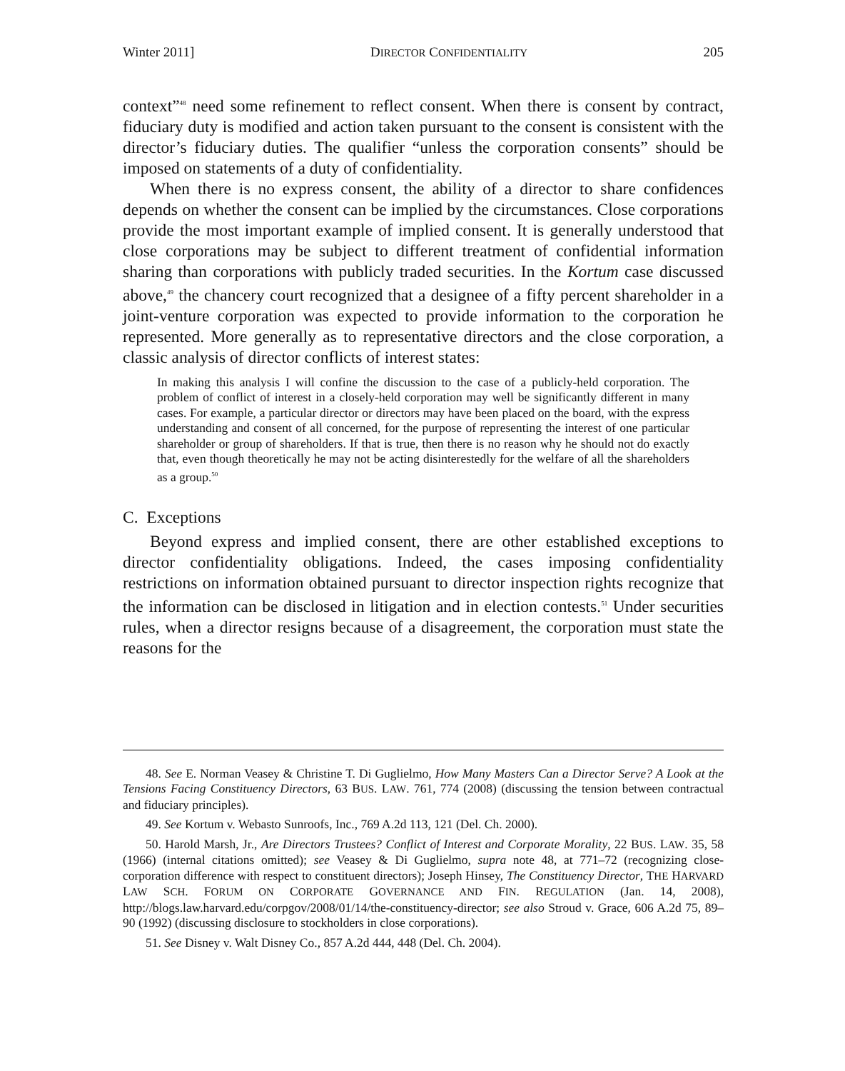Winter 2011] DIRECTOR CONFIDENTIALITY 205
context”<sup>48</sup> need some refinement to reflect consent. When there is consent by contract, fiduciary duty is modified and action taken pursuant to the consent is consistent with the director’s fiduciary duties. The qualifier “unless the corporation consents” should be imposed on statements of a duty of confidentiality.
When there is no express consent, the ability of a director to share confidences depends on whether the consent can be implied by the circumstances. Close corporations provide the most important example of implied consent. It is generally understood that close corporations may be subject to different treatment of confidential information sharing than corporations with publicly traded securities. In the Kortum case discussed above,<sup>49</sup> the chancery court recognized that a designee of a fifty percent shareholder in a joint-venture corporation was expected to provide information to the corporation he represented. More generally as to representative directors and the close corporation, a classic analysis of director conflicts of interest states:
In making this analysis I will confine the discussion to the case of a publicly-held corporation. The problem of conflict of interest in a closely-held corporation may well be significantly different in many cases. For example, a particular director or directors may have been placed on the board, with the express understanding and consent of all concerned, for the purpose of representing the interest of one particular shareholder or group of shareholders. If that is true, then there is no reason why he should not do exactly that, even though theoretically he may not be acting disinterestedly for the welfare of all the shareholders as a group.<sup>50</sup>
C. Exceptions
Beyond express and implied consent, there are other established exceptions to director confidentiality obligations. Indeed, the cases imposing confidentiality restrictions on information obtained pursuant to director inspection rights recognize that the information can be disclosed in litigation and in election contests.<sup>51</sup> Under securities rules, when a director resigns because of a disagreement, the corporation must state the reasons for the
48. See E. Norman Veasey & Christine T. Di Guglielmo, How Many Masters Can a Director Serve? A Look at the Tensions Facing Constituency Directors, 63 BUS. LAW. 761, 774 (2008) (discussing the tension between contractual and fiduciary principles).
49. See Kortum v. Webasto Sunroofs, Inc., 769 A.2d 113, 121 (Del. Ch. 2000).
50. Harold Marsh, Jr., Are Directors Trustees? Conflict of Interest and Corporate Morality, 22 BUS. LAW. 35, 58 (1966) (internal citations omitted); see Veasey & Di Guglielmo, supra note 48, at 771–72 (recognizing close-corporation difference with respect to constituent directors); Joseph Hinsey, The Constituency Director, THE HARVARD LAW SCH. FORUM ON CORPORATE GOVERNANCE AND FIN. REGULATION (Jan. 14, 2008), http://blogs.law.harvard.edu/corpgov/2008/01/14/the-constituency-director; see also Stroud v. Grace, 606 A.2d 75, 89–90 (1992) (discussing disclosure to stockholders in close corporations).
51. See Disney v. Walt Disney Co., 857 A.2d 444, 448 (Del. Ch. 2004).